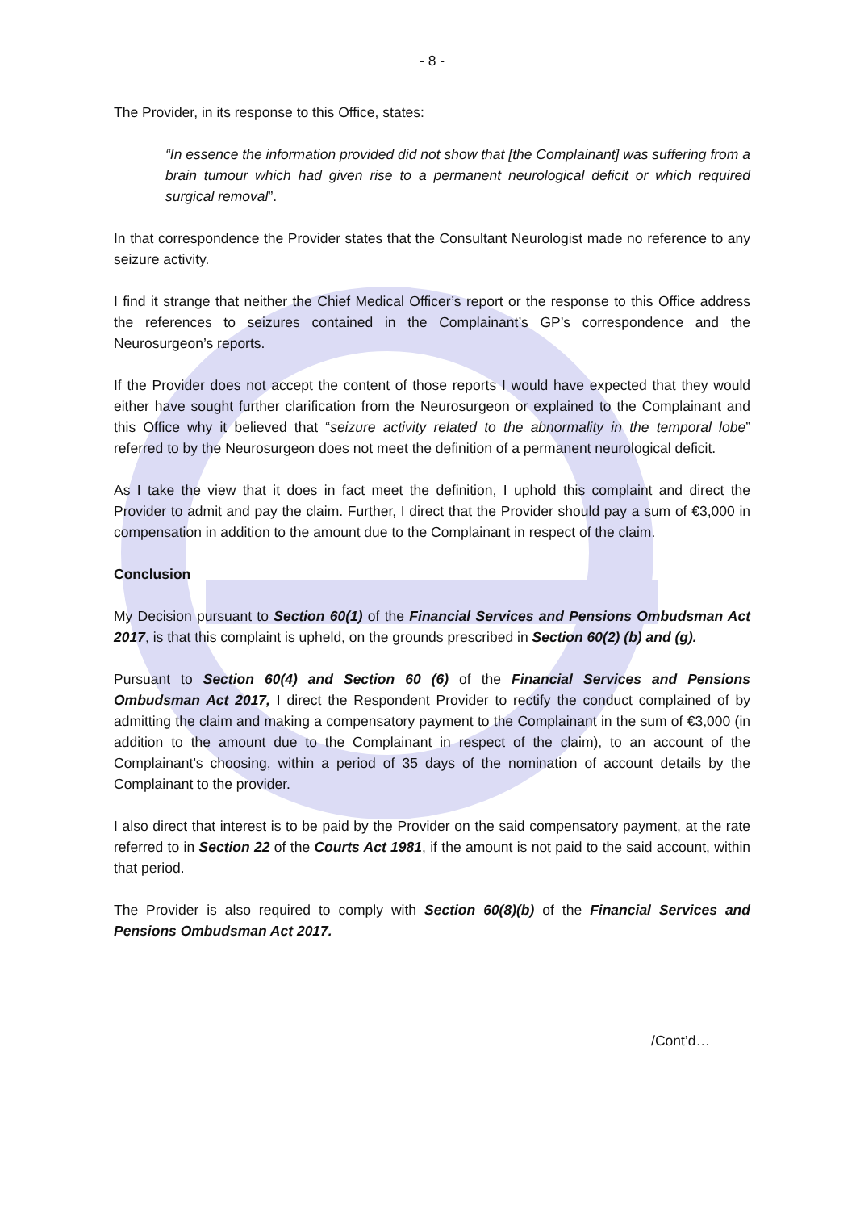- 8 -
The Provider, in its response to this Office, states:
“In essence the information provided did not show that [the Complainant] was suffering from a brain tumour which had given rise to a permanent neurological deficit or which required surgical removal”.
In that correspondence the Provider states that the Consultant Neurologist made no reference to any seizure activity.
I find it strange that neither the Chief Medical Officer’s report or the response to this Office address the references to seizures contained in the Complainant’s GP’s correspondence and the Neurosurgeon’s reports.
If the Provider does not accept the content of those reports I would have expected that they would either have sought further clarification from the Neurosurgeon or explained to the Complainant and this Office why it believed that “seizure activity related to the abnormality in the temporal lobe” referred to by the Neurosurgeon does not meet the definition of a permanent neurological deficit.
As I take the view that it does in fact meet the definition, I uphold this complaint and direct the Provider to admit and pay the claim. Further, I direct that the Provider should pay a sum of €3,000 in compensation in addition to the amount due to the Complainant in respect of the claim.
Conclusion
My Decision pursuant to Section 60(1) of the Financial Services and Pensions Ombudsman Act 2017, is that this complaint is upheld, on the grounds prescribed in Section 60(2) (b) and (g).
Pursuant to Section 60(4) and Section 60 (6) of the Financial Services and Pensions Ombudsman Act 2017, I direct the Respondent Provider to rectify the conduct complained of by admitting the claim and making a compensatory payment to the Complainant in the sum of €3,000 (in addition to the amount due to the Complainant in respect of the claim), to an account of the Complainant’s choosing, within a period of 35 days of the nomination of account details by the Complainant to the provider.
I also direct that interest is to be paid by the Provider on the said compensatory payment, at the rate referred to in Section 22 of the Courts Act 1981, if the amount is not paid to the said account, within that period.
The Provider is also required to comply with Section 60(8)(b) of the Financial Services and Pensions Ombudsman Act 2017.
/Cont’d…